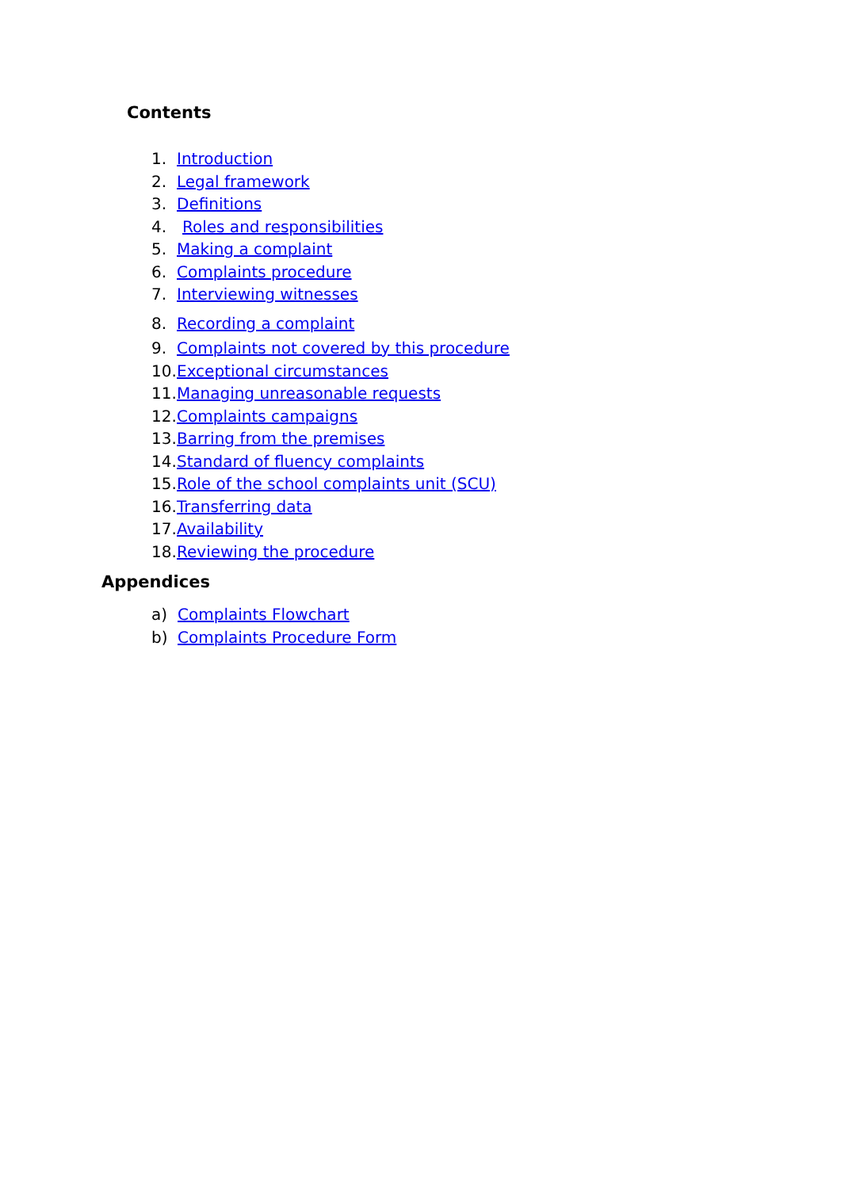Contents
1. Introduction
2. Legal framework
3. Definitions
4. Roles and responsibilities
5. Making a complaint
6. Complaints procedure
7. Interviewing witnesses
8. Recording a complaint
9. Complaints not covered by this procedure
10. Exceptional circumstances
11. Managing unreasonable requests
12. Complaints campaigns
13. Barring from the premises
14. Standard of fluency complaints
15. Role of the school complaints unit (SCU)
16. Transferring data
17. Availability
18. Reviewing the procedure
Appendices
a) Complaints Flowchart
b) Complaints Procedure Form